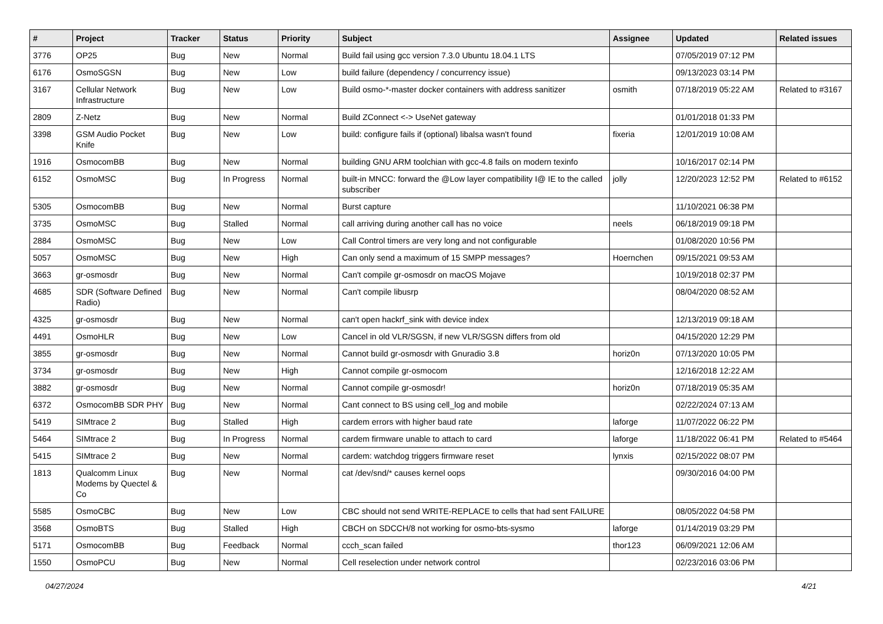| # | Project | Tracker | Status | Priority | Subject | Assignee | Updated | Related issues |
| --- | --- | --- | --- | --- | --- | --- | --- | --- |
| 3776 | OP25 | Bug | New | Normal | Build fail using gcc version 7.3.0 Ubuntu 18.04.1 LTS | | 07/05/2019 07:12 PM | |
| 6176 | OsmoSGSN | Bug | New | Low | build failure (dependency / concurrency issue) | | 09/13/2023 03:14 PM | |
| 3167 | Cellular Network Infrastructure | Bug | New | Low | Build osmo-*-master docker containers with address sanitizer | osmith | 07/18/2019 05:22 AM | Related to #3167 |
| 2809 | Z-Netz | Bug | New | Normal | Build ZConnect <-> UseNet gateway | | 01/01/2018 01:33 PM | |
| 3398 | GSM Audio Pocket Knife | Bug | New | Low | build: configure fails if (optional) libalsa wasn't found | fixeria | 12/01/2019 10:08 AM | |
| 1916 | OsmocomBB | Bug | New | Normal | building GNU ARM toolchian with gcc-4.8 fails on modern texinfo | | 10/16/2017 02:14 PM | |
| 6152 | OsmoMSC | Bug | In Progress | Normal | built-in MNCC: forward the @Low layer compatibility I@ IE to the called subscriber | jolly | 12/20/2023 12:52 PM | Related to #6152 |
| 5305 | OsmocomBB | Bug | New | Normal | Burst capture | | 11/10/2021 06:38 PM | |
| 3735 | OsmoMSC | Bug | Stalled | Normal | call arriving during another call has no voice | neels | 06/18/2019 09:18 PM | |
| 2884 | OsmoMSC | Bug | New | Low | Call Control timers are very long and not configurable | | 01/08/2020 10:56 PM | |
| 5057 | OsmoMSC | Bug | New | High | Can only send a maximum of 15 SMPP messages? | Hoernchen | 09/15/2021 09:53 AM | |
| 3663 | gr-osmosdr | Bug | New | Normal | Can't compile gr-osmosdr on macOS Mojave | | 10/19/2018 02:37 PM | |
| 4685 | SDR (Software Defined Radio) | Bug | New | Normal | Can't compile libusrp | | 08/04/2020 08:52 AM | |
| 4325 | gr-osmosdr | Bug | New | Normal | can't open hackrf_sink with device index | | 12/13/2019 09:18 AM | |
| 4491 | OsmoHLR | Bug | New | Low | Cancel in old VLR/SGSN, if new VLR/SGSN differs from old | | 04/15/2020 12:29 PM | |
| 3855 | gr-osmosdr | Bug | New | Normal | Cannot build gr-osmosdr with Gnuradio 3.8 | horiz0n | 07/13/2020 10:05 PM | |
| 3734 | gr-osmosdr | Bug | New | High | Cannot compile gr-osmocom | | 12/16/2018 12:22 AM | |
| 3882 | gr-osmosdr | Bug | New | Normal | Cannot compile gr-osmosdr! | horiz0n | 07/18/2019 05:35 AM | |
| 6372 | OsmocomBB SDR PHY | Bug | New | Normal | Cant connect to BS using cell_log and mobile | | 02/22/2024 07:13 AM | |
| 5419 | SIMtrace 2 | Bug | Stalled | High | cardem errors with higher baud rate | laforge | 11/07/2022 06:22 PM | |
| 5464 | SIMtrace 2 | Bug | In Progress | Normal | cardem firmware unable to attach to card | laforge | 11/18/2022 06:41 PM | Related to #5464 |
| 5415 | SIMtrace 2 | Bug | New | Normal | cardem: watchdog triggers firmware reset | lynxis | 02/15/2022 08:07 PM | |
| 1813 | Qualcomm Linux Modems by Quectel & Co | Bug | New | Normal | cat /dev/snd/* causes kernel oops | | 09/30/2016 04:00 PM | |
| 5585 | OsmoCBC | Bug | New | Low | CBC should not send WRITE-REPLACE to cells that had sent FAILURE | | 08/05/2022 04:58 PM | |
| 3568 | OsmoBTS | Bug | Stalled | High | CBCH on SDCCH/8 not working for osmo-bts-sysmo | laforge | 01/14/2019 03:29 PM | |
| 5171 | OsmocomBB | Bug | Feedback | Normal | ccch_scan failed | thor123 | 06/09/2021 12:06 AM | |
| 1550 | OsmoPCU | Bug | New | Normal | Cell reselection under network control | | 02/23/2016 03:06 PM | |
04/27/2024 4/21